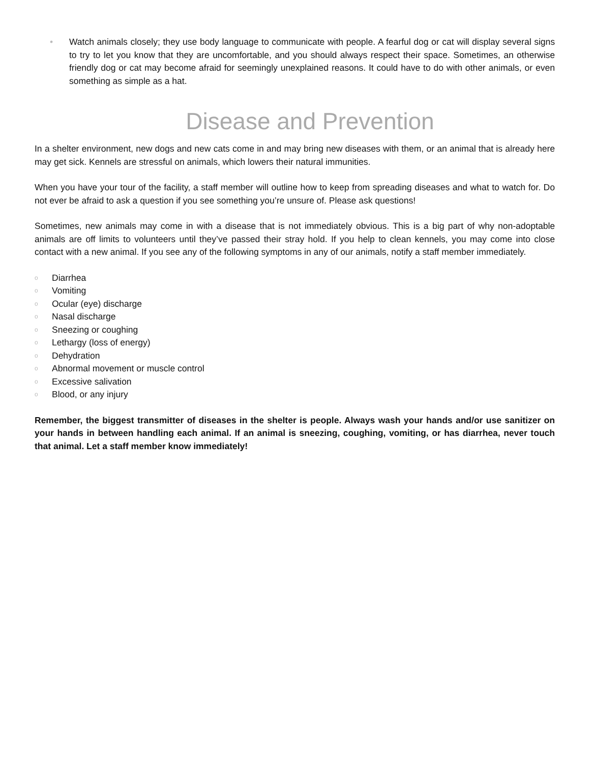• Watch animals closely; they use body language to communicate with people. A fearful dog or cat will display several signs to try to let you know that they are uncomfortable, and you should always respect their space. Sometimes, an otherwise friendly dog or cat may become afraid for seemingly unexplained reasons. It could have to do with other animals, or even something as simple as a hat.
Disease and Prevention
In a shelter environment, new dogs and new cats come in and may bring new diseases with them, or an animal that is already here may get sick. Kennels are stressful on animals, which lowers their natural immunities.
When you have your tour of the facility, a staff member will outline how to keep from spreading diseases and what to watch for. Do not ever be afraid to ask a question if you see something you’re unsure of. Please ask questions!
Sometimes, new animals may come in with a disease that is not immediately obvious. This is a big part of why non-adoptable animals are off limits to volunteers until they’ve passed their stray hold. If you help to clean kennels, you may come into close contact with a new animal. If you see any of the following symptoms in any of our animals, notify a staff member immediately.
o Diarrhea
o Vomiting
o Ocular (eye) discharge
o Nasal discharge
o Sneezing or coughing
o Lethargy (loss of energy)
o Dehydration
o Abnormal movement or muscle control
o Excessive salivation
o Blood, or any injury
Remember, the biggest transmitter of diseases in the shelter is people. Always wash your hands and/or use sanitizer on your hands in between handling each animal. If an animal is sneezing, coughing, vomiting, or has diarrhea, never touch that animal. Let a staff member know immediately!